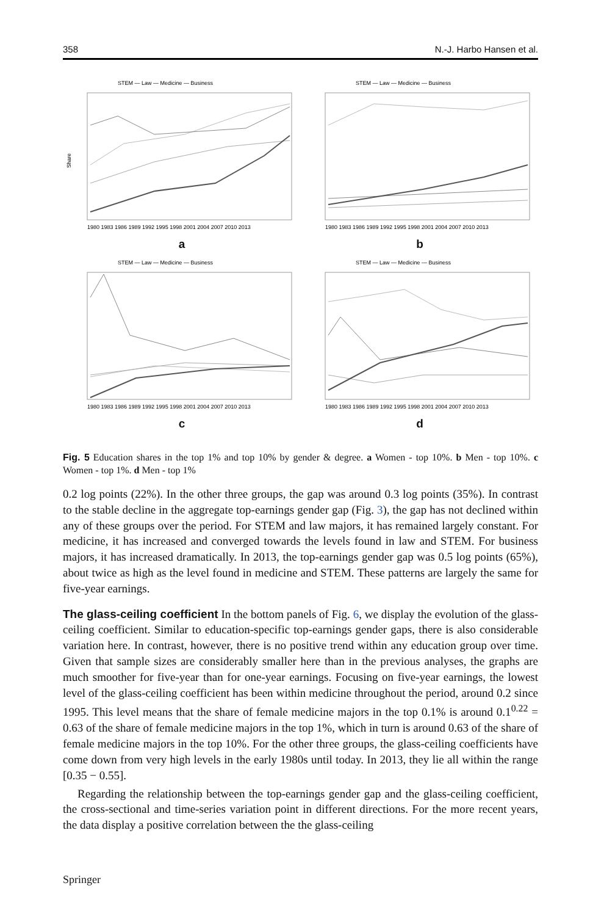358 N.-J. Harbo Hansen et al.
STEM — Law — Medicine — Business
Share
1980 1983 1986 1989 1992 1995 1998 2001 2004 2007 2010 2013
a
STEM — Law — Medicine — Business
1980 1983 1986 1989 1992 1995 1998 2001 2004 2007 2010 2013
b
STEM — Law — Medicine — Business
1980 1983 1986 1989 1992 1995 1998 2001 2004 2007 2010 2013
c
STEM — Law — Medicine — Business
1980 1983 1986 1989 1992 1995 1998 2001 2004 2007 2010 2013
d
Fig. 5 Education shares in the top 1% and top 10% by gender & degree. a Women - top 10%. b Men - top 10%. c Women - top 1%. d Men - top 1%
0.2 log points (22%). In the other three groups, the gap was around 0.3 log points (35%). In contrast to the stable decline in the aggregate top-earnings gender gap (Fig. 3), the gap has not declined within any of these groups over the period. For STEM and law majors, it has remained largely constant. For medicine, it has increased and converged towards the levels found in law and STEM. For business majors, it has increased dramatically. In 2013, the top-earnings gender gap was 0.5 log points (65%), about twice as high as the level found in medicine and STEM. These patterns are largely the same for five-year earnings.
The glass-ceiling coefficient In the bottom panels of Fig. 6, we display the evolution of the glass-ceiling coefficient. Similar to education-specific top-earnings gender gaps, there is also considerable variation here. In contrast, however, there is no positive trend within any education group over time. Given that sample sizes are considerably smaller here than in the previous analyses, the graphs are much smoother for five-year than for one-year earnings. Focusing on five-year earnings, the lowest level of the glass-ceiling coefficient has been within medicine throughout the period, around 0.2 since 1995. This level means that the share of female medicine majors in the top 0.1% is around 0.1<sup>0.22</sup> = 0.63 of the share of female medicine majors in the top 1%, which in turn is around 0.63 of the share of female medicine majors in the top 10%. For the other three groups, the glass-ceiling coefficients have come down from very high levels in the early 1980s until today. In 2013, they lie all within the range [0.35 − 0.55].
Regarding the relationship between the top-earnings gender gap and the glass-ceiling coefficient, the cross-sectional and time-series variation point in different directions. For the more recent years, the data display a positive correlation between the the glass-ceiling
Springer